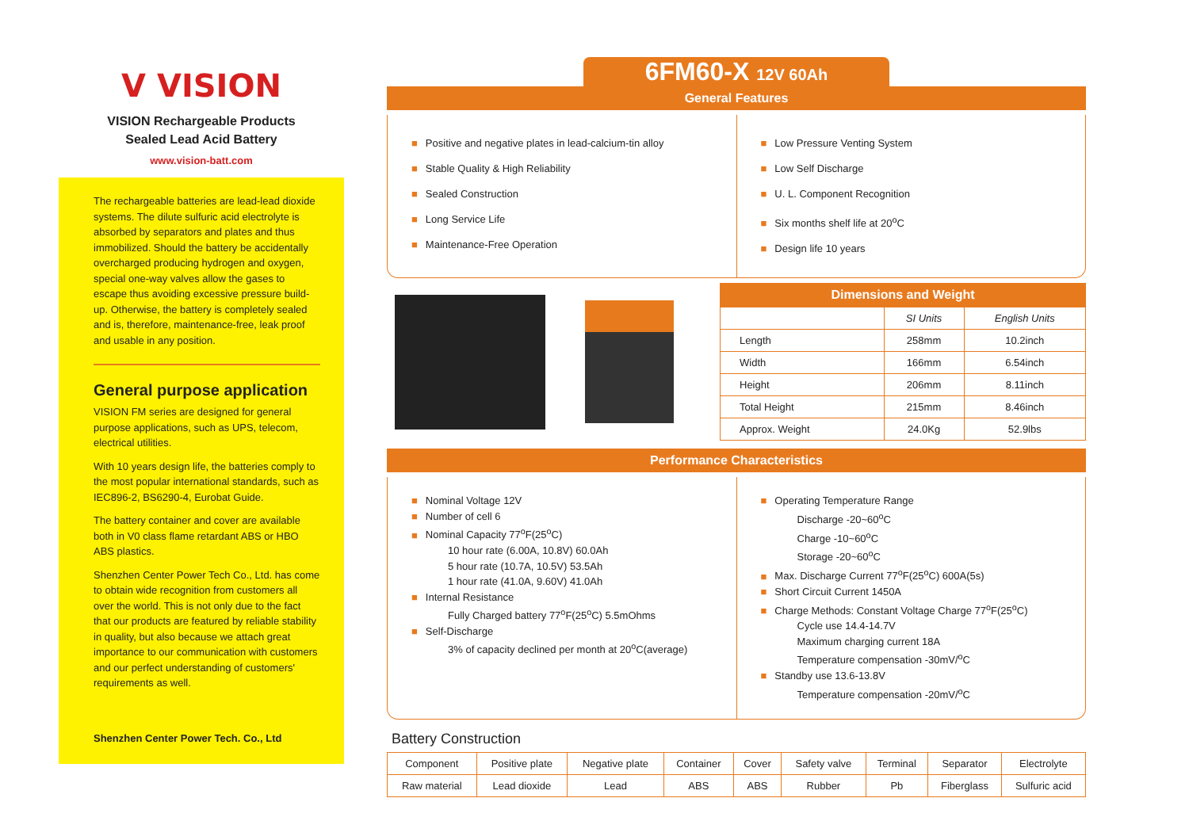V VISION
VISION Rechargeable Products
Sealed Lead Acid Battery
www.vision-batt.com
The rechargeable batteries are lead-lead dioxide systems. The dilute sulfuric acid electrolyte is absorbed by separators and plates and thus immobilized. Should the battery be accidentally overcharged producing hydrogen and oxygen, special one-way valves allow the gases to escape thus avoiding excessive pressure build-up. Otherwise, the battery is completely sealed and is, therefore, maintenance-free, leak proof and usable in any position.
General purpose application
VISION FM series are designed for general purpose applications, such as UPS, telecom, electrical utilities.
With 10 years design life, the batteries comply to the most popular international standards, such as IEC896-2, BS6290-4, Eurobat Guide.
The battery container and cover are available both in V0 class flame retardant ABS or HBO ABS plastics.
Shenzhen Center Power Tech Co., Ltd. has come to obtain wide recognition from customers all over the world. This is not only due to the fact that our products are featured by reliable stability in quality, but also because we attach great importance to our communication with customers and our perfect understanding of customers' requirements as well.
Shenzhen Center Power Tech. Co., Ltd
6FM60-X 12V 60Ah
General Features
■ Positive and negative plates in lead-calcium-tin alloy
■ Stable Quality & High Reliability
■ Sealed Construction
■ Long Service Life
■ Maintenance-Free Operation
■ Low Pressure Venting System
■ Low Self Discharge
■ U. L. Component Recognition
■ Six months shelf life at 20<sup>o</sup>C
■ Design life 10 years
Dimensions and Weight
| | SI Units | English Units |
| --- | --- | --- |
| Length | 258mm | 10.2inch |
| Width | 166mm | 6.54inch |
| Height | 206mm | 8.11inch |
| Total Height | 215mm | 8.46inch |
| Approx. Weight | 24.0Kg | 52.9lbs |
Performance Characteristics
■ Nominal Voltage 12V
■ Number of cell 6
■ Nominal Capacity 77<sup>o</sup>F(25<sup>o</sup>C)
10 hour rate (6.00A, 10.8V) 60.0Ah
5 hour rate (10.7A, 10.5V) 53.5Ah
1 hour rate (41.0A, 9.60V) 41.0Ah
■ Internal Resistance
Fully Charged battery 77<sup>o</sup>F(25<sup>o</sup>C) 5.5mOhms
■ Self-Discharge
3% of capacity declined per month at 20<sup>o</sup>C(average)
■ Operating Temperature Range
Discharge -20~60<sup>o</sup>C
Charge -10~60<sup>o</sup>C
Storage -20~60<sup>o</sup>C
■ Max. Discharge Current 77<sup>o</sup>F(25<sup>o</sup>C) 600A(5s)
■ Short Circuit Current 1450A
■ Charge Methods: Constant Voltage Charge 77<sup>o</sup>F(25<sup>o</sup>C)
Cycle use 14.4-14.7V
Maximum charging current 18A
Temperature compensation -30mV/<sup>o</sup>C
■ Standby use 13.6-13.8V
Temperature compensation -20mV/<sup>o</sup>C
Battery Construction
| Component | Positive plate | Negative plate | Container | Cover | Safety valve | Terminal | Separator | Electrolyte |
| Raw material | Lead dioxide | Lead | ABS | ABS | Rubber | Pb | Fiberglass | Sulfuric acid |